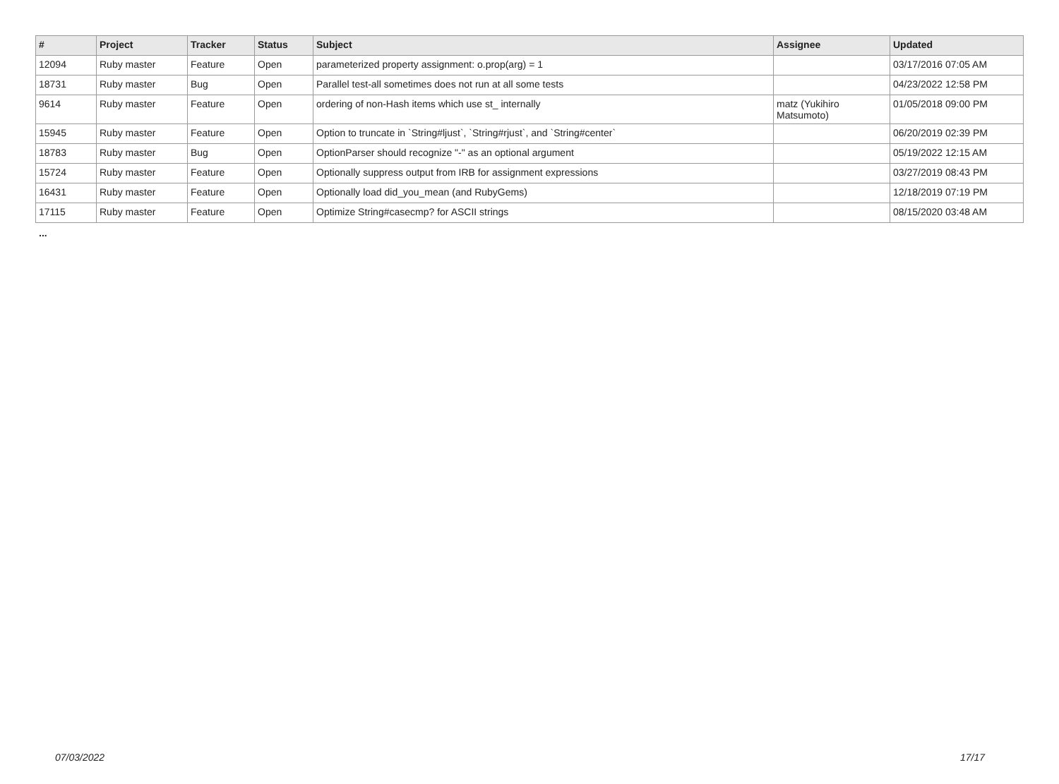| # | Project | Tracker | Status | Subject | Assignee | Updated |
| --- | --- | --- | --- | --- | --- | --- |
| 12094 | Ruby master | Feature | Open | parameterized property assignment: o.prop(arg) = 1 | | 03/17/2016 07:05 AM |
| 18731 | Ruby master | Bug | Open | Parallel test-all sometimes does not run at all some tests | | 04/23/2022 12:58 PM |
| 9614 | Ruby master | Feature | Open | ordering of non-Hash items which use st_ internally | matz (Yukihiro Matsumoto) | 01/05/2018 09:00 PM |
| 15945 | Ruby master | Feature | Open | Option to truncate in `String#ljust`, `String#rjust`, and `String#center` | | 06/20/2019 02:39 PM |
| 18783 | Ruby master | Bug | Open | OptionParser should recognize "-" as an optional argument | | 05/19/2022 12:15 AM |
| 15724 | Ruby master | Feature | Open | Optionally suppress output from IRB for assignment expressions | | 03/27/2019 08:43 PM |
| 16431 | Ruby master | Feature | Open | Optionally load did_you_mean (and RubyGems) | | 12/18/2019 07:19 PM |
| 17115 | Ruby master | Feature | Open | Optimize String#casecmp? for ASCII strings | | 08/15/2020 03:48 AM |
...
07/03/2022 17/17